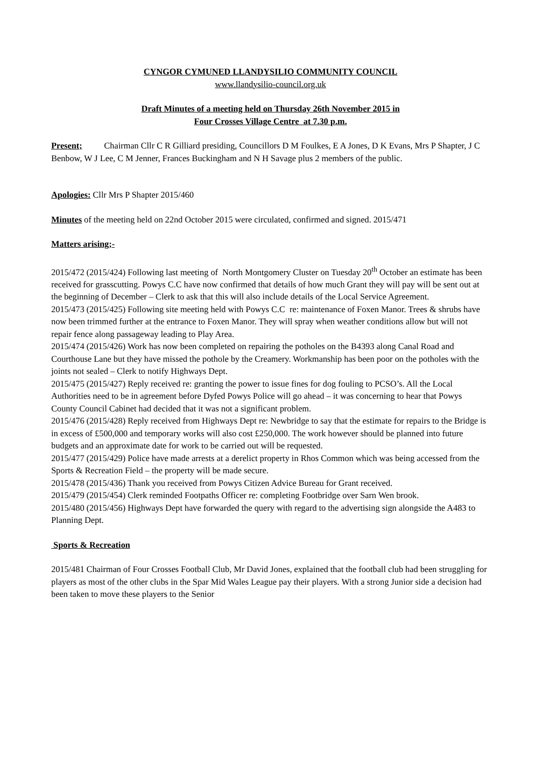CYNGOR CYMUNED LLANDYSILIO COMMUNITY COUNCIL
www.llandysilio-council.org.uk
Draft Minutes of a meeting held on Thursday 26th November 2015 in
Four Crosses Village Centre at 7.30 p.m.
Present; Chairman Cllr C R Gilliard presiding, Councillors D M Foulkes, E A Jones, D K Evans, Mrs P Shapter, J C Benbow, W J Lee, C M Jenner, Frances Buckingham and N H Savage plus 2 members of the public.
Apologies: Cllr Mrs P Shapter 2015/460
Minutes of the meeting held on 22nd October 2015 were circulated, confirmed and signed. 2015/471
Matters arising;-
2015/472 (2015/424) Following last meeting of North Montgomery Cluster on Tuesday 20<sup>th</sup> October an estimate has been received for grasscutting. Powys C.C have now confirmed that details of how much Grant they will pay will be sent out at the beginning of December – Clerk to ask that this will also include details of the Local Service Agreement.
2015/473 (2015/425) Following site meeting held with Powys C.C re: maintenance of Foxen Manor. Trees & shrubs have now been trimmed further at the entrance to Foxen Manor. They will spray when weather conditions allow but will not repair fence along passageway leading to Play Area.
2015/474 (2015/426) Work has now been completed on repairing the potholes on the B4393 along Canal Road and Courthouse Lane but they have missed the pothole by the Creamery. Workmanship has been poor on the potholes with the joints not sealed – Clerk to notify Highways Dept.
2015/475 (2015/427) Reply received re: granting the power to issue fines for dog fouling to PCSO’s. All the Local Authorities need to be in agreement before Dyfed Powys Police will go ahead – it was concerning to hear that Powys County Council Cabinet had decided that it was not a significant problem.
2015/476 (2015/428) Reply received from Highways Dept re: Newbridge to say that the estimate for repairs to the Bridge is in excess of £500,000 and temporary works will also cost £250,000. The work however should be planned into future budgets and an approximate date for work to be carried out will be requested.
2015/477 (2015/429) Police have made arrests at a derelict property in Rhos Common which was being accessed from the Sports & Recreation Field – the property will be made secure.
2015/478 (2015/436) Thank you received from Powys Citizen Advice Bureau for Grant received.
2015/479 (2015/454) Clerk reminded Footpaths Officer re: completing Footbridge over Sarn Wen brook.
2015/480 (2015/456) Highways Dept have forwarded the query with regard to the advertising sign alongside the A483 to Planning Dept.
Sports & Recreation
2015/481 Chairman of Four Crosses Football Club, Mr David Jones, explained that the football club had been struggling for players as most of the other clubs in the Spar Mid Wales League pay their players. With a strong Junior side a decision had been taken to move these players to the Senior